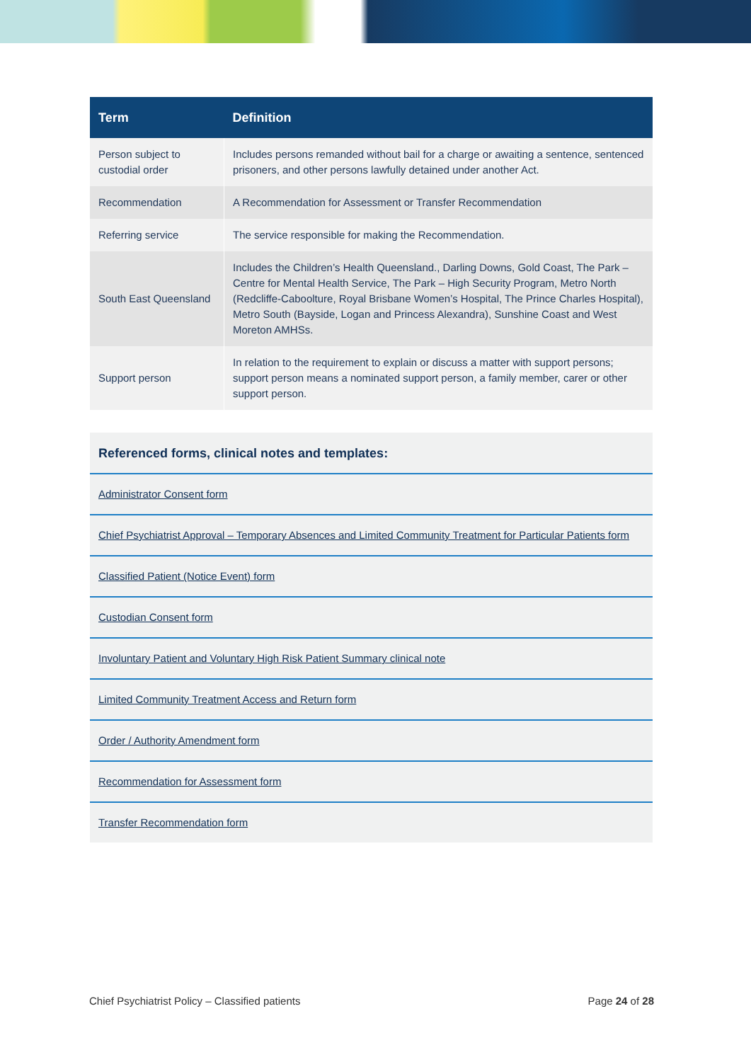| Term | Definition |
| --- | --- |
| Person subject to custodial order | Includes persons remanded without bail for a charge or awaiting a sentence, sentenced prisoners, and other persons lawfully detained under another Act. |
| Recommendation | A Recommendation for Assessment or Transfer Recommendation |
| Referring service | The service responsible for making the Recommendation. |
| South East Queensland | Includes the Children’s Health Queensland., Darling Downs, Gold Coast, The Park – Centre for Mental Health Service, The Park – High Security Program, Metro North (Redcliffe-Caboolture, Royal Brisbane Women’s Hospital, The Prince Charles Hospital), Metro South (Bayside, Logan and Princess Alexandra), Sunshine Coast and West Moreton AMHSs. |
| Support person | In relation to the requirement to explain or discuss a matter with support persons; support person means a nominated support person, a family member, carer or other support person. |
| Referenced forms, clinical notes and templates: |
| Administrator Consent form |
| Chief Psychiatrist Approval – Temporary Absences and Limited Community Treatment for Particular Patients form |
| Classified Patient (Notice Event) form |
| Custodian Consent form |
| Involuntary Patient and Voluntary High Risk Patient Summary clinical note |
| Limited Community Treatment Access and Return form |
| Order / Authority Amendment form |
| Recommendation for Assessment form |
| Transfer Recommendation form |
Chief Psychiatrist Policy – Classified patients Page 24 of 28